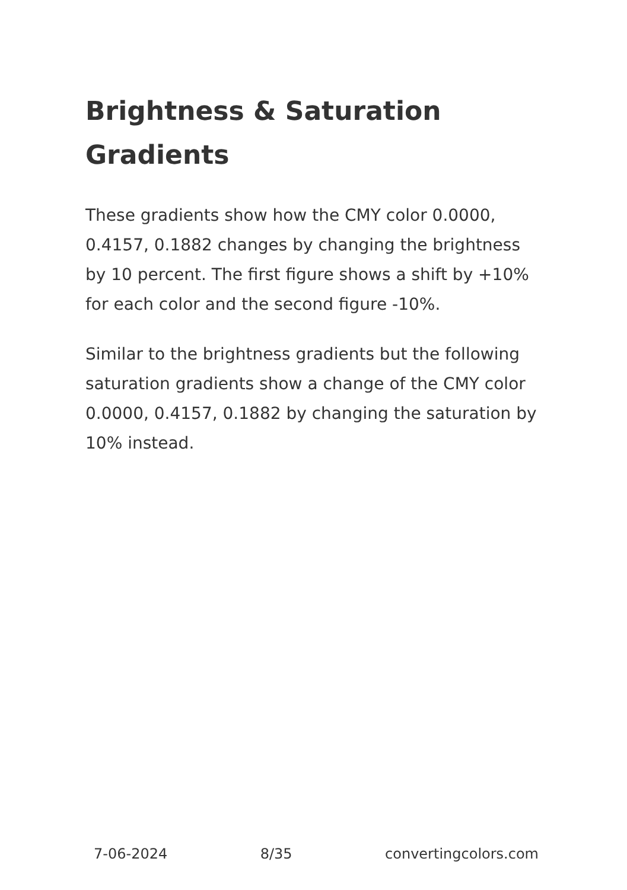Brightness & Saturation Gradients
These gradients show how the CMY color 0.0000, 0.4157, 0.1882 changes by changing the brightness by 10 percent. The first figure shows a shift by +10% for each color and the second figure -10%.
Similar to the brightness gradients but the following saturation gradients show a change of the CMY color 0.0000, 0.4157, 0.1882 by changing the saturation by 10% instead.
7-06-2024 8/35 convertingcolors.com